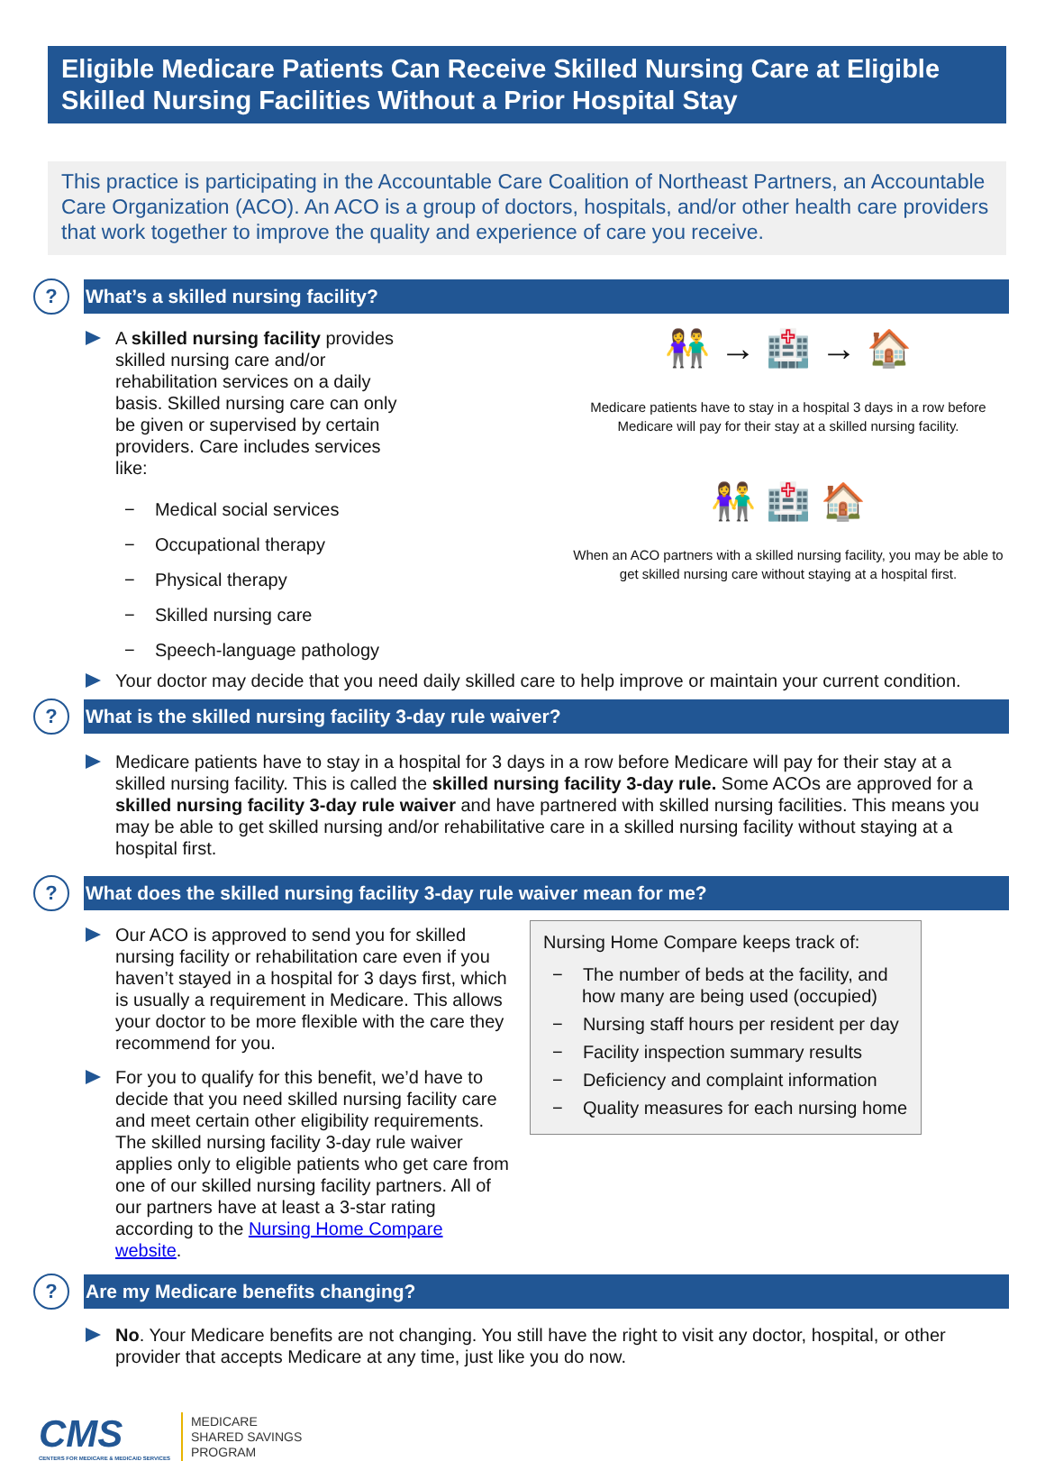Eligible Medicare Patients Can Receive Skilled Nursing Care at Eligible Skilled Nursing Facilities Without a Prior Hospital Stay
This practice is participating in the Accountable Care Coalition of Northeast Partners, an Accountable Care Organization (ACO). An ACO is a group of doctors, hospitals, and/or other health care providers that work together to improve the quality and experience of care you receive.
?
What’s a skilled nursing facility?
A skilled nursing facility provides skilled nursing care and/or rehabilitation services on a daily basis. Skilled nursing care can only be given or supervised by certain providers. Care includes services like:
− Medical social services
− Occupational therapy
− Physical therapy
− Skilled nursing care
− Speech-language pathology
👫 → 🏥 → 🏠
Medicare patients have to stay in a hospital 3 days in a row before Medicare will pay for their stay at a skilled nursing facility.
👫 🏥 🏠
When an ACO partners with a skilled nursing facility, you may be able to get skilled nursing care without staying at a hospital first.
Your doctor may decide that you need daily skilled care to help improve or maintain your current condition.
?
What is the skilled nursing facility 3-day rule waiver?
Medicare patients have to stay in a hospital for 3 days in a row before Medicare will pay for their stay at a skilled nursing facility. This is called the skilled nursing facility 3-day rule. Some ACOs are approved for a skilled nursing facility 3-day rule waiver and have partnered with skilled nursing facilities. This means you may be able to get skilled nursing and/or rehabilitative care in a skilled nursing facility without staying at a hospital first.
?
What does the skilled nursing facility 3-day rule waiver mean for me?
Our ACO is approved to send you for skilled nursing facility or rehabilitation care even if you haven’t stayed in a hospital for 3 days first, which is usually a requirement in Medicare. This allows your doctor to be more flexible with the care they recommend for you.
For you to qualify for this benefit, we’d have to decide that you need skilled nursing facility care and meet certain other eligibility requirements. The skilled nursing facility 3-day rule waiver applies only to eligible patients who get care from one of our skilled nursing facility partners. All of our partners have at least a 3-star rating according to the Nursing Home Compare website.
Nursing Home Compare keeps track of:
− The number of beds at the facility, and how many are being used (occupied)
− Nursing staff hours per resident per day
− Facility inspection summary results
− Deficiency and complaint information
− Quality measures for each nursing home
?
Are my Medicare benefits changing?
No. Your Medicare benefits are not changing. You still have the right to visit any doctor, hospital, or other provider that accepts Medicare at any time, just like you do now.
CMS
CENTERS FOR MEDICARE & MEDICAID SERVICES
MEDICARE
SHARED SAVINGS
PROGRAM